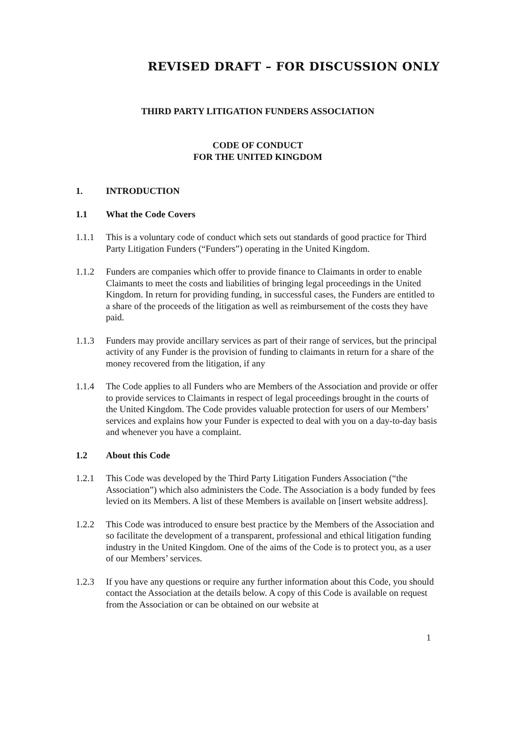REVISED DRAFT – FOR DISCUSSION ONLY
THIRD PARTY LITIGATION FUNDERS ASSOCIATION
CODE OF CONDUCT
FOR THE UNITED KINGDOM
1. INTRODUCTION
1.1 What the Code Covers
1.1.1 This is a voluntary code of conduct which sets out standards of good practice for Third Party Litigation Funders (“Funders”) operating in the United Kingdom.
1.1.2 Funders are companies which offer to provide finance to Claimants in order to enable Claimants to meet the costs and liabilities of bringing legal proceedings in the United Kingdom. In return for providing funding, in successful cases, the Funders are entitled to a share of the proceeds of the litigation as well as reimbursement of the costs they have paid.
1.1.3 Funders may provide ancillary services as part of their range of services, but the principal activity of any Funder is the provision of funding to claimants in return for a share of the money recovered from the litigation, if any
1.1.4 The Code applies to all Funders who are Members of the Association and provide or offer to provide services to Claimants in respect of legal proceedings brought in the courts of the United Kingdom. The Code provides valuable protection for users of our Members’ services and explains how your Funder is expected to deal with you on a day-to-day basis and whenever you have a complaint.
1.2 About this Code
1.2.1 This Code was developed by the Third Party Litigation Funders Association (“the Association”) which also administers the Code. The Association is a body funded by fees levied on its Members. A list of these Members is available on [insert website address].
1.2.2 This Code was introduced to ensure best practice by the Members of the Association and so facilitate the development of a transparent, professional and ethical litigation funding industry in the United Kingdom. One of the aims of the Code is to protect you, as a user of our Members’ services.
1.2.3 If you have any questions or require any further information about this Code, you should contact the Association at the details below. A copy of this Code is available on request from the Association or can be obtained on our website at
1